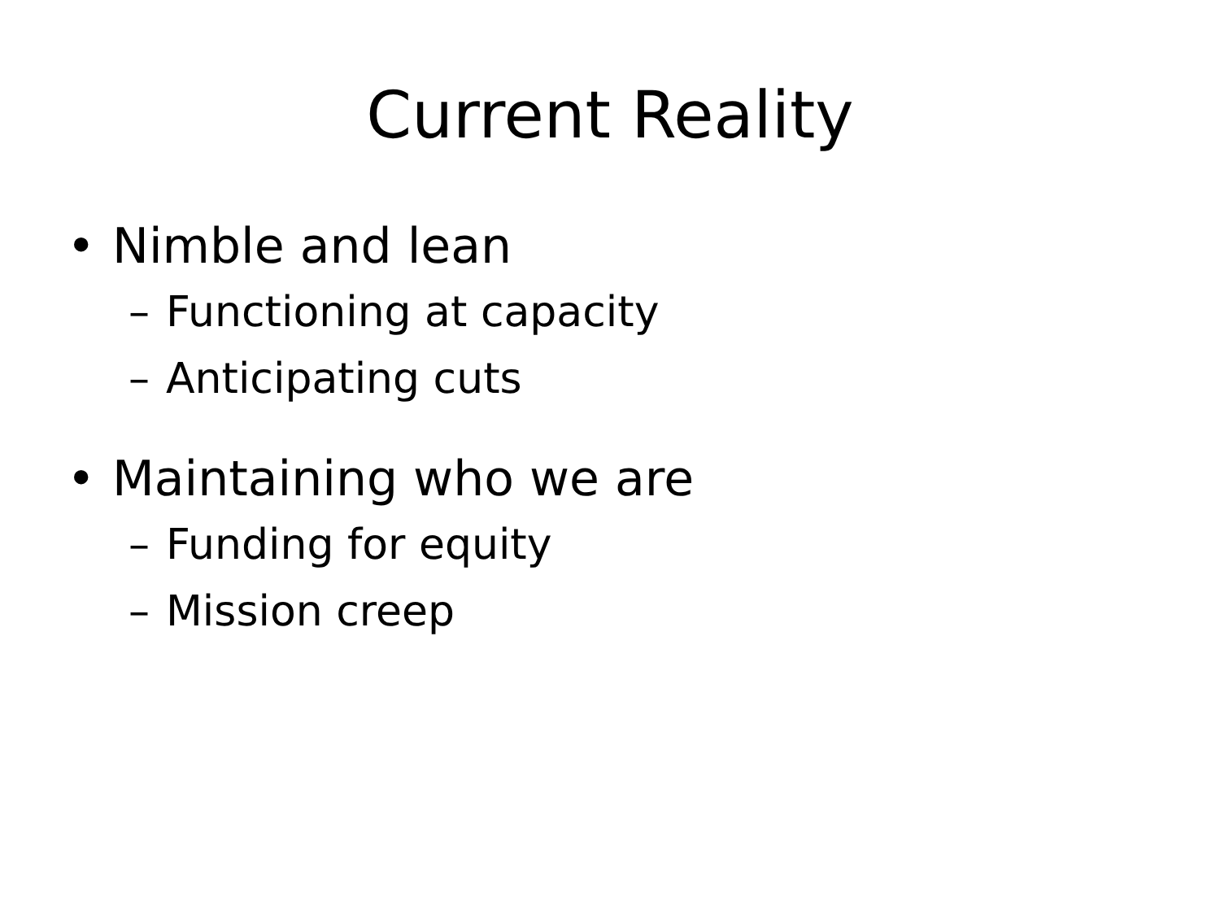Current Reality
• Nimble and lean
– Functioning at capacity
– Anticipating cuts
• Maintaining who we are
– Funding for equity
– Mission creep